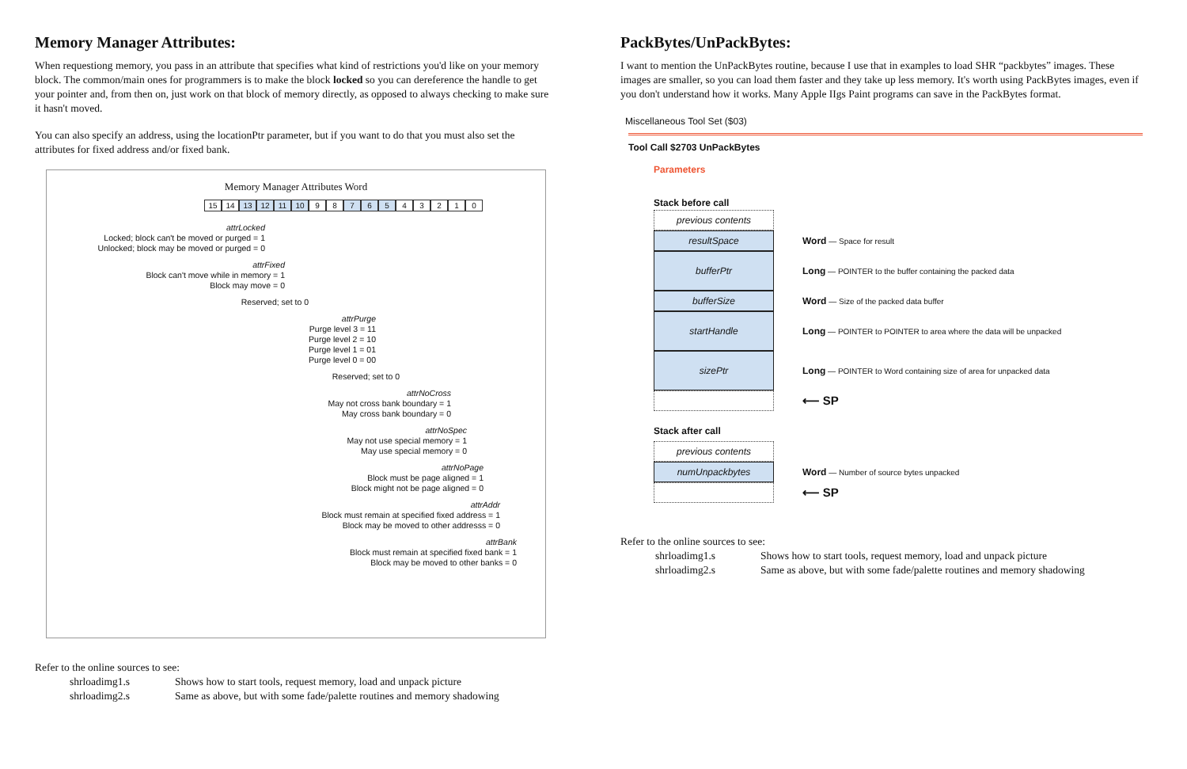Memory Manager Attributes:
When requestiong memory, you pass in an attribute that specifies what kind of restrictions you'd like on your memory block. The common/main ones for programmers is to make the block locked so you can dereference the handle to get your pointer and, from then on, just work on that block of memory directly, as opposed to always checking to make sure it hasn't moved.
You can also specify an address, using the locationPtr parameter, but if you want to do that you must also set the attributes for fixed address and/or fixed bank.
Memory Manager Attributes Word
15 14 13 12 11 10 9 8 7 6 5 43210
attrLocked
Locked; block can't be moved or purged = 1
Unlocked; block may be moved or purged = 0
attrFixed
Block can't move while in memory = 1
Block may move = 0
Reserved; set to 0
attrPurge
Purge level 3 = 11
Purge level 2 = 10
Purge level 1 = 01
Purge level 0 = 00
Reserved; set to 0
attrNoCross
May not cross bank boundary = 1
May cross bank boundary = 0
attrNoSpec
May not use special memory = 1
May use special memory = 0
attrNoPage
Block must be page aligned = 1
Block might not be page aligned = 0
attrAddr
Block must remain at specified fixed address = 1
Block may be moved to other addresss = 0
attrBank
Block must remain at specified fixed bank = 1
Block may be moved to other banks = 0
Refer to the online sources to see:
shrloadimg1.s Shows how to start tools, request memory, load and unpack picture
shrloadimg2.s Same as above, but with some fade/palette routines and memory shadowing
PackBytes/UnPackBytes:
I want to mention the UnPackBytes routine, because I use that in examples to load SHR “packbytes” images. These images are smaller, so you can load them faster and they take up less memory. It's worth using PackBytes images, even if you don't understand how it works. Many Apple IIgs Paint programs can save in the PackBytes format.
Miscellaneous Tool Set ($03)
Tool Call $2703 UnPackBytes
Parameters
Stack before call
previous contents
resultSpace
Word — Space for result
bufferPtr
Long — POINTER to the buffer containing the packed data
bufferSize
Word — Size of the packed data buffer
startHandle
Long — POINTER to POINTER to area where the data will be unpacked
sizePtr
Long — POINTER to Word containing size of area for unpacked data
⟵ SP
Stack after call
previous contents
numUnpackbytes
Word — Number of source bytes unpacked
⟵ SP
Refer to the online sources to see:
shrloadimg1.s Shows how to start tools, request memory, load and unpack picture
shrloadimg2.s Same as above, but with some fade/palette routines and memory shadowing